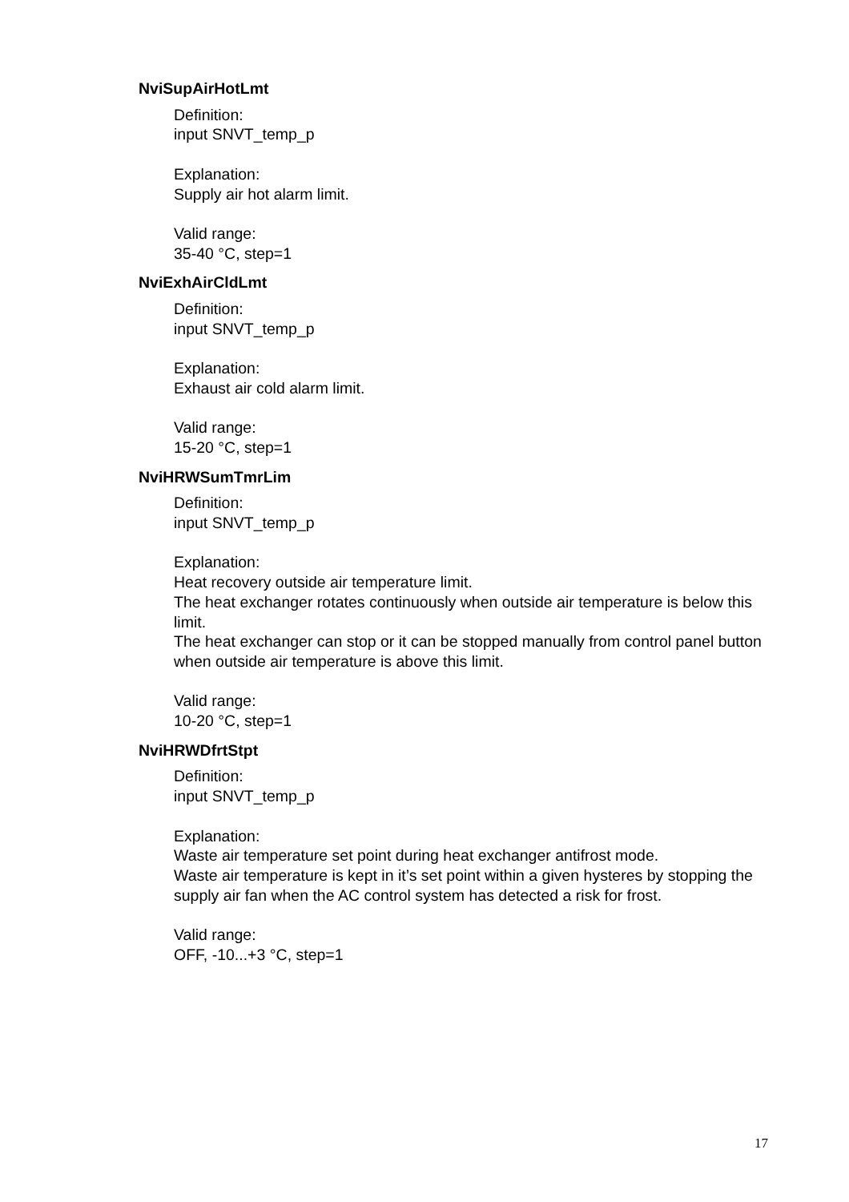NviSupAirHotLmt
Definition:
input SNVT_temp_p
Explanation:
Supply air hot alarm limit.
Valid range:
35-40 °C, step=1
NviExhAirCldLmt
Definition:
input SNVT_temp_p
Explanation:
Exhaust air cold alarm limit.
Valid range:
15-20 °C, step=1
NviHRWSumTmrLim
Definition:
input SNVT_temp_p
Explanation:
Heat recovery outside air temperature limit.
The heat exchanger rotates continuously when outside air temperature is below this limit.
The heat exchanger can stop or it can be stopped manually from control panel button when outside air temperature is above this limit.
Valid range:
10-20 °C, step=1
NviHRWDfrtStpt
Definition:
input SNVT_temp_p
Explanation:
Waste air temperature set point during heat exchanger antifrost mode.
Waste air temperature is kept in it’s set point within a given hysteres by stopping the supply air fan when the AC control system has detected a risk for frost.
Valid range:
OFF, -10...+3 °C, step=1
17